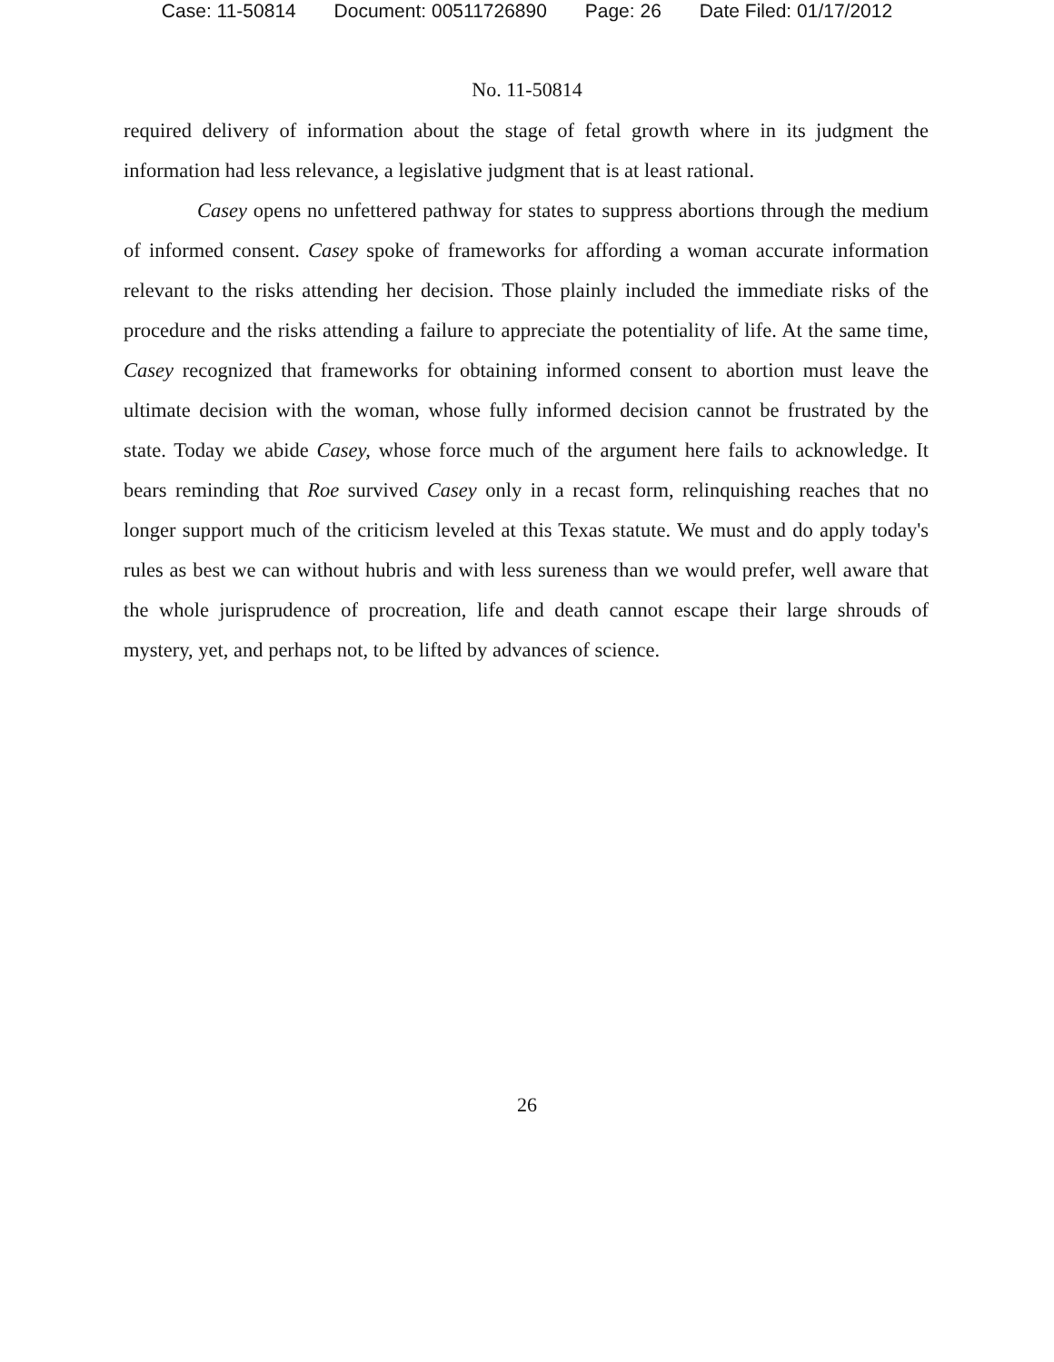Case: 11-50814 Document: 00511726890 Page: 26 Date Filed: 01/17/2012
No. 11-50814
required delivery of information about the stage of fetal growth where in its judgment the information had less relevance, a legislative judgment that is at least rational.
Casey opens no unfettered pathway for states to suppress abortions through the medium of informed consent. Casey spoke of frameworks for affording a woman accurate information relevant to the risks attending her decision. Those plainly included the immediate risks of the procedure and the risks attending a failure to appreciate the potentiality of life. At the same time, Casey recognized that frameworks for obtaining informed consent to abortion must leave the ultimate decision with the woman, whose fully informed decision cannot be frustrated by the state. Today we abide Casey, whose force much of the argument here fails to acknowledge. It bears reminding that Roe survived Casey only in a recast form, relinquishing reaches that no longer support much of the criticism leveled at this Texas statute. We must and do apply today's rules as best we can without hubris and with less sureness than we would prefer, well aware that the whole jurisprudence of procreation, life and death cannot escape their large shrouds of mystery, yet, and perhaps not, to be lifted by advances of science.
26